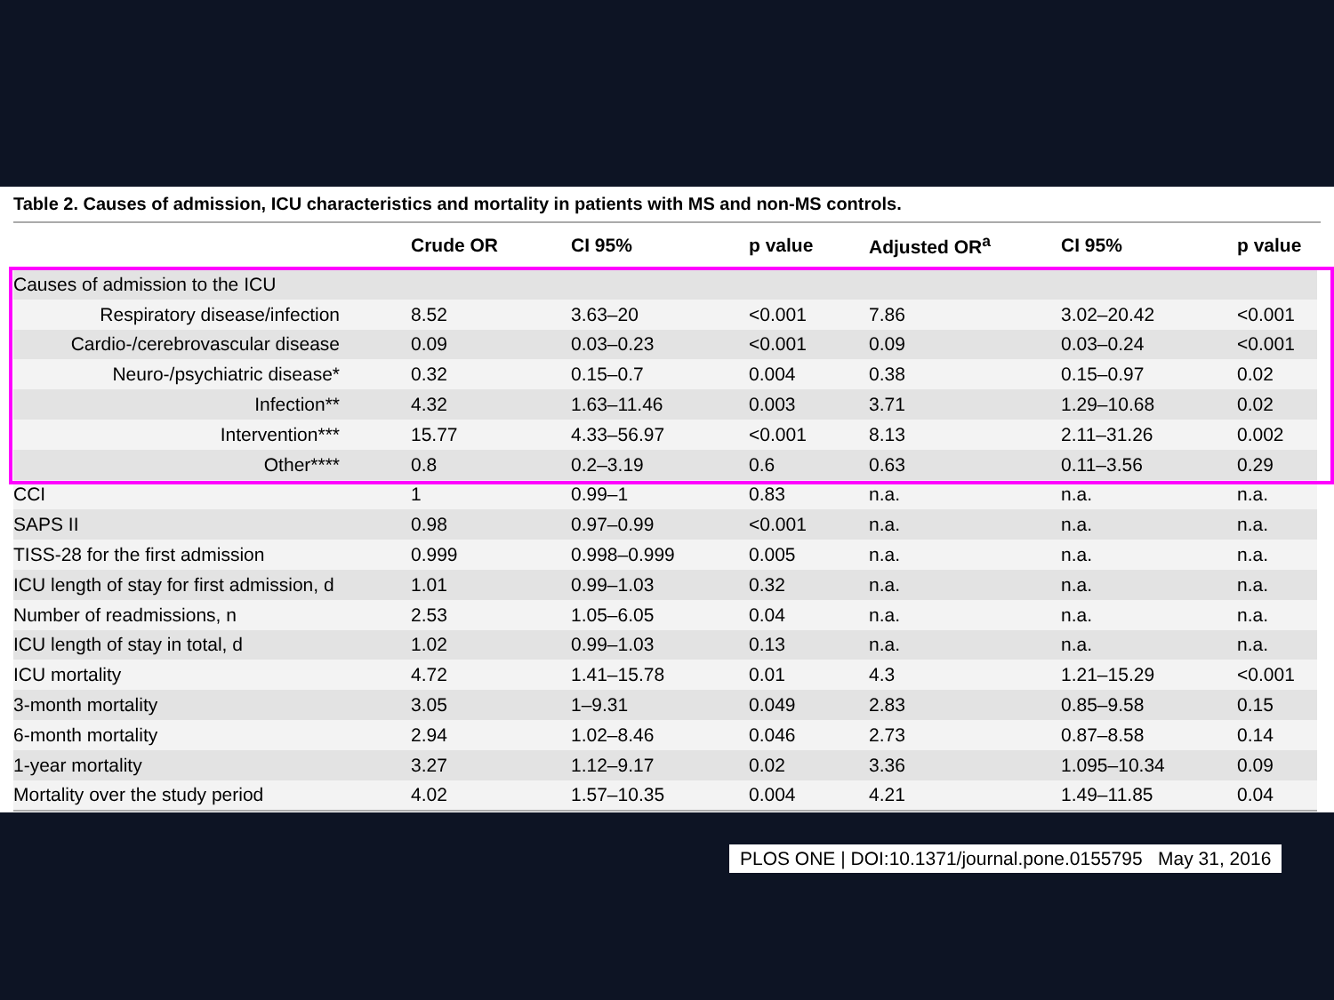Table 2. Causes of admission, ICU characteristics and mortality in patients with MS and non-MS controls.
| | Crude OR | CI 95% | p value | Adjusted OR<sup>a</sup> | CI 95% | p value |
| --- | --- | --- | --- | --- | --- | --- |
| Causes of admission to the ICU | | | | | | |
| Respiratory disease/infection | 8.52 | 3.63–20 | <0.001 | 7.86 | 3.02–20.42 | <0.001 |
| Cardio-/cerebrovascular disease | 0.09 | 0.03–0.23 | <0.001 | 0.09 | 0.03–0.24 | <0.001 |
| Neuro-/psychiatric disease* | 0.32 | 0.15–0.7 | 0.004 | 0.38 | 0.15–0.97 | 0.02 |
| Infection** | 4.32 | 1.63–11.46 | 0.003 | 3.71 | 1.29–10.68 | 0.02 |
| Intervention*** | 15.77 | 4.33–56.97 | <0.001 | 8.13 | 2.11–31.26 | 0.002 |
| Other**** | 0.8 | 0.2–3.19 | 0.6 | 0.63 | 0.11–3.56 | 0.29 |
| CCI | 1 | 0.99–1 | 0.83 | n.a. | n.a. | n.a. |
| SAPS II | 0.98 | 0.97–0.99 | <0.001 | n.a. | n.a. | n.a. |
| TISS-28 for the first admission | 0.999 | 0.998–0.999 | 0.005 | n.a. | n.a. | n.a. |
| ICU length of stay for first admission, d | 1.01 | 0.99–1.03 | 0.32 | n.a. | n.a. | n.a. |
| Number of readmissions, n | 2.53 | 1.05–6.05 | 0.04 | n.a. | n.a. | n.a. |
| ICU length of stay in total, d | 1.02 | 0.99–1.03 | 0.13 | n.a. | n.a. | n.a. |
| ICU mortality | 4.72 | 1.41–15.78 | 0.01 | 4.3 | 1.21–15.29 | <0.001 |
| 3-month mortality | 3.05 | 1–9.31 | 0.049 | 2.83 | 0.85–9.58 | 0.15 |
| 6-month mortality | 2.94 | 1.02–8.46 | 0.046 | 2.73 | 0.87–8.58 | 0.14 |
| 1-year mortality | 3.27 | 1.12–9.17 | 0.02 | 3.36 | 1.095–10.34 | 0.09 |
| Mortality over the study period | 4.02 | 1.57–10.35 | 0.004 | 4.21 | 1.49–11.85 | 0.04 |
PLOS ONE | DOI:10.1371/journal.pone.0155795 May 31, 2016